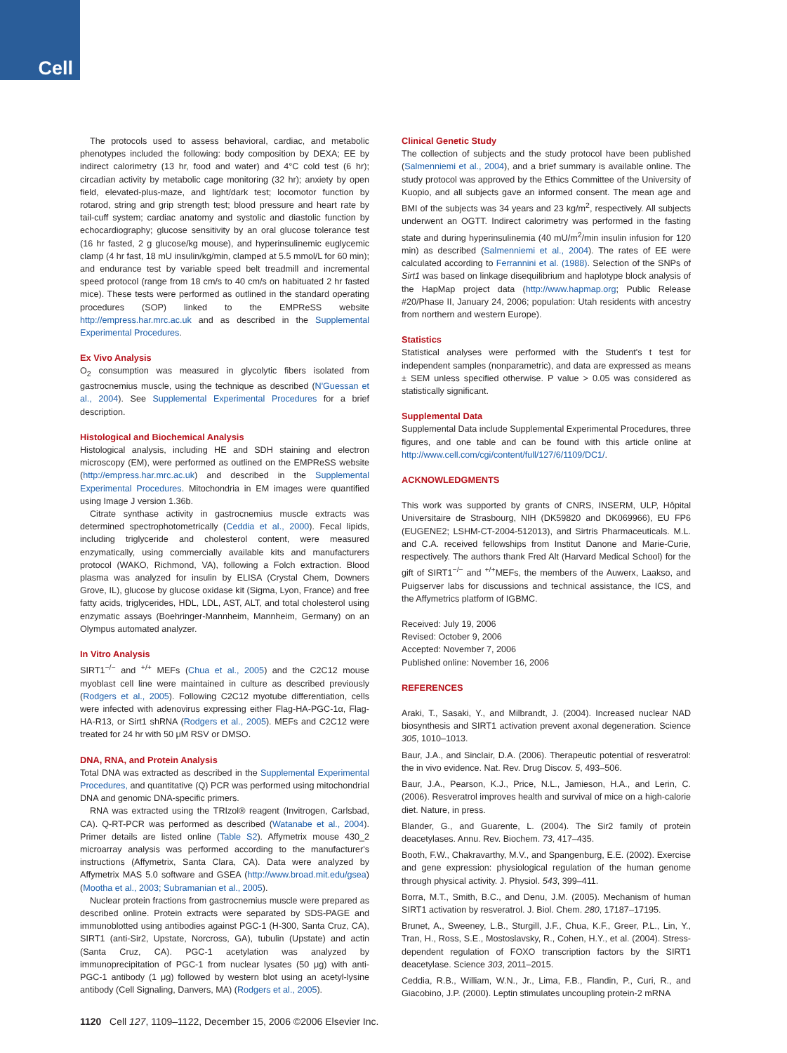Cell
The protocols used to assess behavioral, cardiac, and metabolic phenotypes included the following: body composition by DEXA; EE by indirect calorimetry (13 hr, food and water) and 4°C cold test (6 hr); circadian activity by metabolic cage monitoring (32 hr); anxiety by open field, elevated-plus-maze, and light/dark test; locomotor function by rotarod, string and grip strength test; blood pressure and heart rate by tail-cuff system; cardiac anatomy and systolic and diastolic function by echocardiography; glucose sensitivity by an oral glucose tolerance test (16 hr fasted, 2 g glucose/kg mouse), and hyperinsulinemic euglycemic clamp (4 hr fast, 18 mU insulin/kg/min, clamped at 5.5 mmol/L for 60 min); and endurance test by variable speed belt treadmill and incremental speed protocol (range from 18 cm/s to 40 cm/s on habituated 2 hr fasted mice). These tests were performed as outlined in the standard operating procedures (SOP) linked to the EMPReSS website http://empress.har.mrc.ac.uk and as described in the Supplemental Experimental Procedures.
Ex Vivo Analysis
O<sub>2</sub> consumption was measured in glycolytic fibers isolated from gastrocnemius muscle, using the technique as described (N'Guessan et al., 2004). See Supplemental Experimental Procedures for a brief description.
Histological and Biochemical Analysis
Histological analysis, including HE and SDH staining and electron microscopy (EM), were performed as outlined on the EMPReSS website (http://empress.har.mrc.ac.uk) and described in the Supplemental Experimental Procedures. Mitochondria in EM images were quantified using Image J version 1.36b.
Citrate synthase activity in gastrocnemius muscle extracts was determined spectrophotometrically (Ceddia et al., 2000). Fecal lipids, including triglyceride and cholesterol content, were measured enzymatically, using commercially available kits and manufacturers protocol (WAKO, Richmond, VA), following a Folch extraction. Blood plasma was analyzed for insulin by ELISA (Crystal Chem, Downers Grove, IL), glucose by glucose oxidase kit (Sigma, Lyon, France) and free fatty acids, triglycerides, HDL, LDL, AST, ALT, and total cholesterol using enzymatic assays (Boehringer-Mannheim, Mannheim, Germany) on an Olympus automated analyzer.
In Vitro Analysis
SIRT1<sup>−/−</sup> and <sup>+/+</sup> MEFs (Chua et al., 2005) and the C2C12 mouse myoblast cell line were maintained in culture as described previously (Rodgers et al., 2005). Following C2C12 myotube differentiation, cells were infected with adenovirus expressing either Flag-HA-PGC-1α, Flag-HA-R13, or Sirt1 shRNA (Rodgers et al., 2005). MEFs and C2C12 were treated for 24 hr with 50 μM RSV or DMSO.
DNA, RNA, and Protein Analysis
Total DNA was extracted as described in the Supplemental Experimental Procedures, and quantitative (Q) PCR was performed using mitochondrial DNA and genomic DNA-specific primers.
RNA was extracted using the TRIzol® reagent (Invitrogen, Carlsbad, CA). Q-RT-PCR was performed as described (Watanabe et al., 2004). Primer details are listed online (Table S2). Affymetrix mouse 430_2 microarray analysis was performed according to the manufacturer's instructions (Affymetrix, Santa Clara, CA). Data were analyzed by Affymetrix MAS 5.0 software and GSEA (http://www.broad.mit.edu/gsea) (Mootha et al., 2003; Subramanian et al., 2005).
Nuclear protein fractions from gastrocnemius muscle were prepared as described online. Protein extracts were separated by SDS-PAGE and immunoblotted using antibodies against PGC-1 (H-300, Santa Cruz, CA), SIRT1 (anti-Sir2, Upstate, Norcross, GA), tubulin (Upstate) and actin (Santa Cruz, CA). PGC-1 acetylation was analyzed by immunoprecipitation of PGC-1 from nuclear lysates (50 μg) with anti-PGC-1 antibody (1 μg) followed by western blot using an acetyl-lysine antibody (Cell Signaling, Danvers, MA) (Rodgers et al., 2005).
Clinical Genetic Study
The collection of subjects and the study protocol have been published (Salmenniemi et al., 2004), and a brief summary is available online. The study protocol was approved by the Ethics Committee of the University of Kuopio, and all subjects gave an informed consent. The mean age and BMI of the subjects was 34 years and 23 kg/m<sup>2</sup>, respectively. All subjects underwent an OGTT. Indirect calorimetry was performed in the fasting state and during hyperinsulinemia (40 mU/m<sup>2</sup>/min insulin infusion for 120 min) as described (Salmenniemi et al., 2004). The rates of EE were calculated according to Ferrannini et al. (1988). Selection of the SNPs of Sirt1 was based on linkage disequilibrium and haplotype block analysis of the HapMap project data (http://www.hapmap.org; Public Release #20/Phase II, January 24, 2006; population: Utah residents with ancestry from northern and western Europe).
Statistics
Statistical analyses were performed with the Student's t test for independent samples (nonparametric), and data are expressed as means ± SEM unless specified otherwise. P value > 0.05 was considered as statistically significant.
Supplemental Data
Supplemental Data include Supplemental Experimental Procedures, three figures, and one table and can be found with this article online at http://www.cell.com/cgi/content/full/127/6/1109/DC1/.
ACKNOWLEDGMENTS
This work was supported by grants of CNRS, INSERM, ULP, Hôpital Universitaire de Strasbourg, NIH (DK59820 and DK069966), EU FP6 (EUGENE2; LSHM-CT-2004-512013), and Sirtris Pharmaceuticals. M.L. and C.A. received fellowships from Institut Danone and Marie-Curie, respectively. The authors thank Fred Alt (Harvard Medical School) for the gift of SIRT1<sup>−/−</sup> and <sup>+/+</sup>MEFs, the members of the Auwerx, Laakso, and Puigserver labs for discussions and technical assistance, the ICS, and the Affymetrics platform of IGBMC.
Received: July 19, 2006
Revised: October 9, 2006
Accepted: November 7, 2006
Published online: November 16, 2006
REFERENCES
Araki, T., Sasaki, Y., and Milbrandt, J. (2004). Increased nuclear NAD biosynthesis and SIRT1 activation prevent axonal degeneration. Science 305, 1010–1013.
Baur, J.A., and Sinclair, D.A. (2006). Therapeutic potential of resveratrol: the in vivo evidence. Nat. Rev. Drug Discov. 5, 493–506.
Baur, J.A., Pearson, K.J., Price, N.L., Jamieson, H.A., and Lerin, C. (2006). Resveratrol improves health and survival of mice on a high-calorie diet. Nature, in press.
Blander, G., and Guarente, L. (2004). The Sir2 family of protein deacetylases. Annu. Rev. Biochem. 73, 417–435.
Booth, F.W., Chakravarthy, M.V., and Spangenburg, E.E. (2002). Exercise and gene expression: physiological regulation of the human genome through physical activity. J. Physiol. 543, 399–411.
Borra, M.T., Smith, B.C., and Denu, J.M. (2005). Mechanism of human SIRT1 activation by resveratrol. J. Biol. Chem. 280, 17187–17195.
Brunet, A., Sweeney, L.B., Sturgill, J.F., Chua, K.F., Greer, P.L., Lin, Y., Tran, H., Ross, S.E., Mostoslavsky, R., Cohen, H.Y., et al. (2004). Stress-dependent regulation of FOXO transcription factors by the SIRT1 deacetylase. Science 303, 2011–2015.
Ceddia, R.B., William, W.N., Jr., Lima, F.B., Flandin, P., Curi, R., and Giacobino, J.P. (2000). Leptin stimulates uncoupling protein-2 mRNA
1120 Cell 127, 1109–1122, December 15, 2006 ©2006 Elsevier Inc.